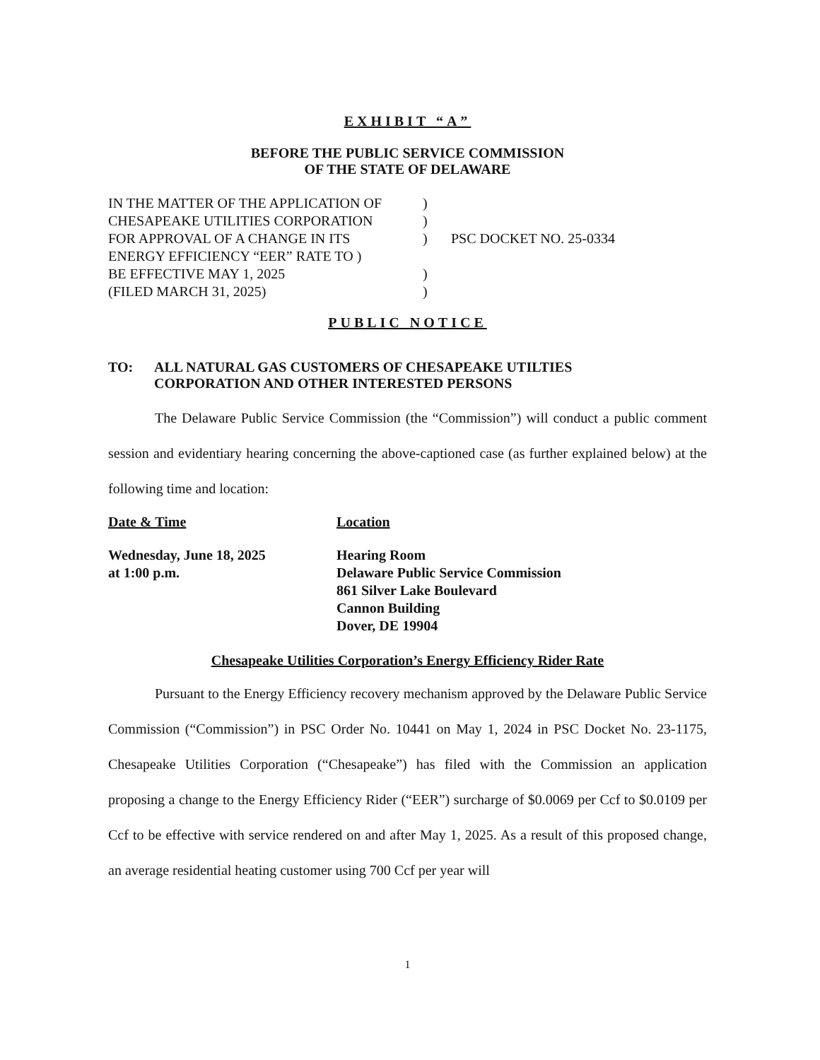EXHIBIT “A”
BEFORE THE PUBLIC SERVICE COMMISSION
OF THE STATE OF DELAWARE
IN THE MATTER OF THE APPLICATION OF
CHESAPEAKE UTILITIES CORPORATION
FOR APPROVAL OF A CHANGE IN ITS
ENERGY EFFICIENCY “EER” RATE TO )
BE EFFECTIVE MAY 1, 2025
(FILED MARCH 31, 2025)
)
)
)
)
)
PSC DOCKET NO. 25-0334
PUBLIC NOTICE
TO: ALL NATURAL GAS CUSTOMERS OF CHESAPEAKE UTILTIES
CORPORATION AND OTHER INTERESTED PERSONS
The Delaware Public Service Commission (the “Commission”) will conduct a public comment session and evidentiary hearing concerning the above-captioned case (as further explained below) at the following time and location:
Date & Time Location
Wednesday, June 18, 2025
at 1:00 p.m.
Hearing Room
Delaware Public Service Commission
861 Silver Lake Boulevard
Cannon Building
Dover, DE 19904
Chesapeake Utilities Corporation’s Energy Efficiency Rider Rate
Pursuant to the Energy Efficiency recovery mechanism approved by the Delaware Public Service Commission (“Commission”) in PSC Order No. 10441 on May 1, 2024 in PSC Docket No. 23-1175, Chesapeake Utilities Corporation (“Chesapeake”) has filed with the Commission an application proposing a change to the Energy Efficiency Rider (“EER”) surcharge of $0.0069 per Ccf to $0.0109 per Ccf to be effective with service rendered on and after May 1, 2025. As a result of this proposed change, an average residential heating customer using 700 Ccf per year will
1